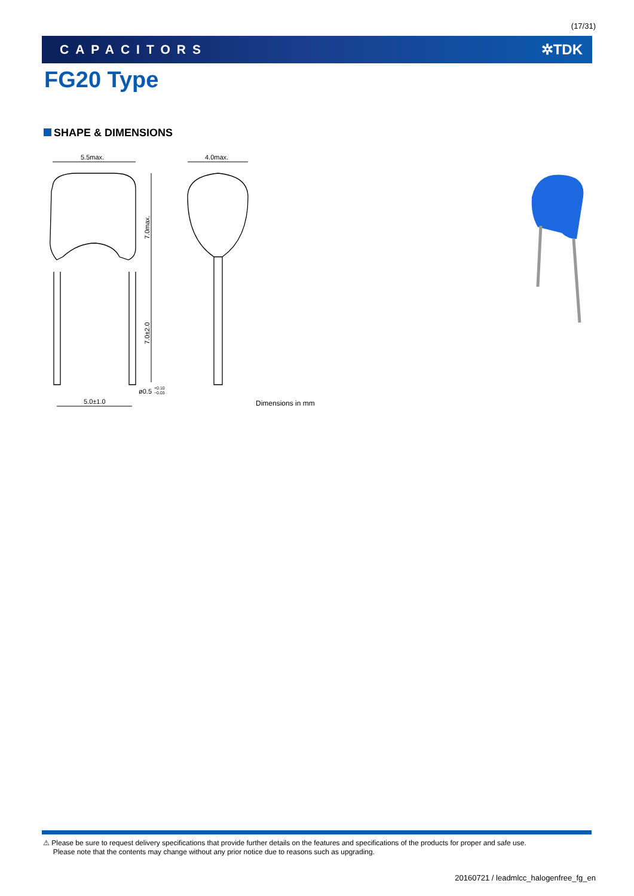(17/31)
CAPACITORS ✲TDK
FG20 Type
SHAPE & DIMENSIONS
5.5max.
7.0max.
7.0±2.0
5.0±1.0
ø0.5
+0.10
−0.03
4.0max.
Dimensions in mm
⚠ Please be sure to request delivery specifications that provide further details on the features and specifications of the products for proper and safe use.
Please note that the contents may change without any prior notice due to reasons such as upgrading.
20160721 / leadmlcc_halogenfree_fg_en